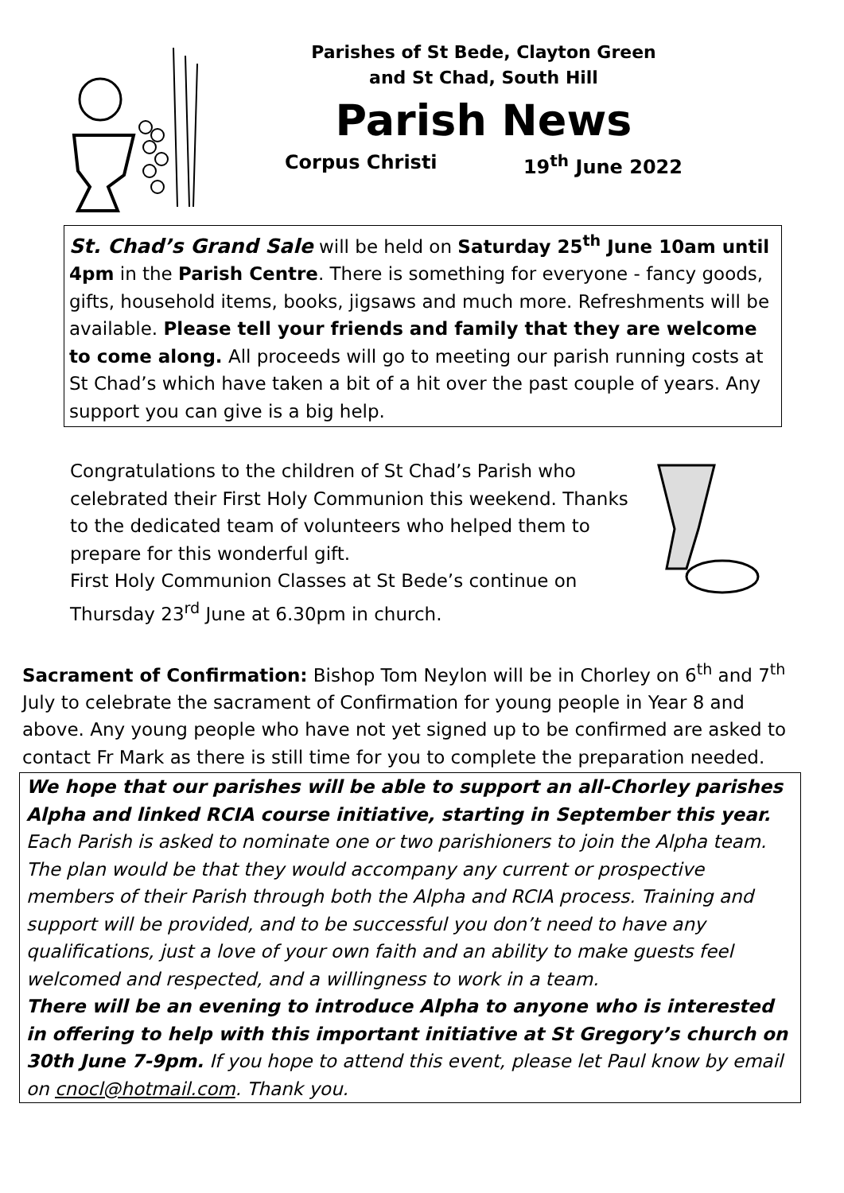Parishes of St Bede, Clayton Green
and St Chad, South Hill
Parish News
Corpus Christi 19<sup>th</sup> June 2022
St. Chad’s Grand Sale will be held on Saturday 25<sup>th</sup> June 10am until 4pm in the Parish Centre. There is something for everyone - fancy goods, gifts, household items, books, jigsaws and much more. Refreshments will be available. Please tell your friends and family that they are welcome to come along. All proceeds will go to meeting our parish running costs at St Chad’s which have taken a bit of a hit over the past couple of years. Any support you can give is a big help.
Congratulations to the children of St Chad’s Parish who celebrated their First Holy Communion this weekend. Thanks to the dedicated team of volunteers who helped them to prepare for this wonderful gift.
First Holy Communion Classes at St Bede’s continue on Thursday 23<sup>rd</sup> June at 6.30pm in church.
Sacrament of Confirmation: Bishop Tom Neylon will be in Chorley on 6<sup>th</sup> and 7<sup>th</sup> July to celebrate the sacrament of Confirmation for young people in Year 8 and above. Any young people who have not yet signed up to be confirmed are asked to contact Fr Mark as there is still time for you to complete the preparation needed.
We hope that our parishes will be able to support an all-Chorley parishes Alpha and linked RCIA course initiative, starting in September this year. Each Parish is asked to nominate one or two parishioners to join the Alpha team. The plan would be that they would accompany any current or prospective members of their Parish through both the Alpha and RCIA process. Training and support will be provided, and to be successful you don’t need to have any qualifications, just a love of your own faith and an ability to make guests feel welcomed and respected, and a willingness to work in a team.
There will be an evening to introduce Alpha to anyone who is interested in offering to help with this important initiative at St Gregory’s church on 30th June 7-9pm. If you hope to attend this event, please let Paul know by email on cnocl@hotmail.com. Thank you.